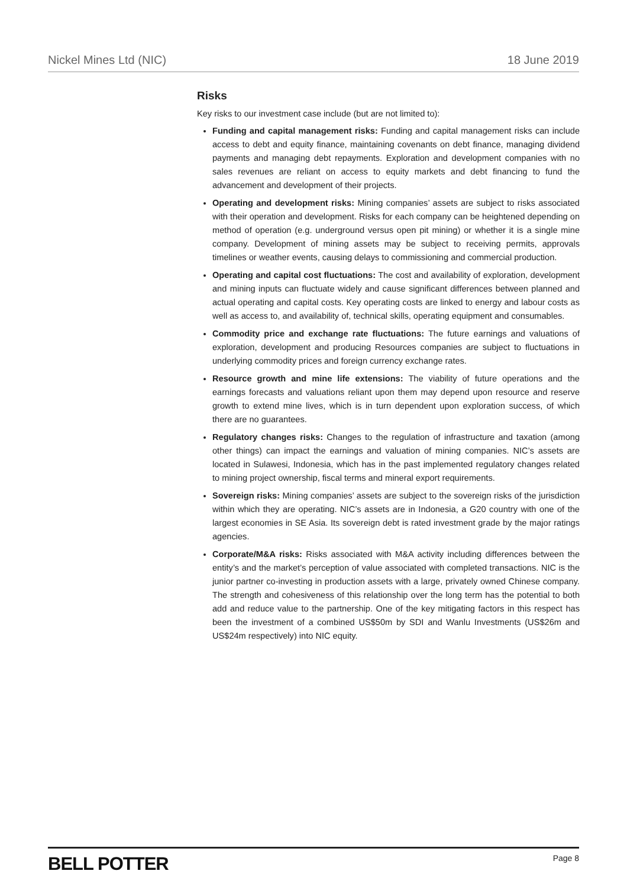Nickel Mines Ltd (NIC) 18 June 2019
Risks
Key risks to our investment case include (but are not limited to):
Funding and capital management risks: Funding and capital management risks can include access to debt and equity finance, maintaining covenants on debt finance, managing dividend payments and managing debt repayments. Exploration and development companies with no sales revenues are reliant on access to equity markets and debt financing to fund the advancement and development of their projects.
Operating and development risks: Mining companies’ assets are subject to risks associated with their operation and development. Risks for each company can be heightened depending on method of operation (e.g. underground versus open pit mining) or whether it is a single mine company. Development of mining assets may be subject to receiving permits, approvals timelines or weather events, causing delays to commissioning and commercial production.
Operating and capital cost fluctuations: The cost and availability of exploration, development and mining inputs can fluctuate widely and cause significant differences between planned and actual operating and capital costs. Key operating costs are linked to energy and labour costs as well as access to, and availability of, technical skills, operating equipment and consumables.
Commodity price and exchange rate fluctuations: The future earnings and valuations of exploration, development and producing Resources companies are subject to fluctuations in underlying commodity prices and foreign currency exchange rates.
Resource growth and mine life extensions: The viability of future operations and the earnings forecasts and valuations reliant upon them may depend upon resource and reserve growth to extend mine lives, which is in turn dependent upon exploration success, of which there are no guarantees.
Regulatory changes risks: Changes to the regulation of infrastructure and taxation (among other things) can impact the earnings and valuation of mining companies. NIC’s assets are located in Sulawesi, Indonesia, which has in the past implemented regulatory changes related to mining project ownership, fiscal terms and mineral export requirements.
Sovereign risks: Mining companies’ assets are subject to the sovereign risks of the jurisdiction within which they are operating. NIC’s assets are in Indonesia, a G20 country with one of the largest economies in SE Asia. Its sovereign debt is rated investment grade by the major ratings agencies.
Corporate/M&A risks: Risks associated with M&A activity including differences between the entity’s and the market’s perception of value associated with completed transactions. NIC is the junior partner co-investing in production assets with a large, privately owned Chinese company. The strength and cohesiveness of this relationship over the long term has the potential to both add and reduce value to the partnership. One of the key mitigating factors in this respect has been the investment of a combined US$50m by SDI and Wanlu Investments (US$26m and US$24m respectively) into NIC equity.
BELL POTTER Page 8